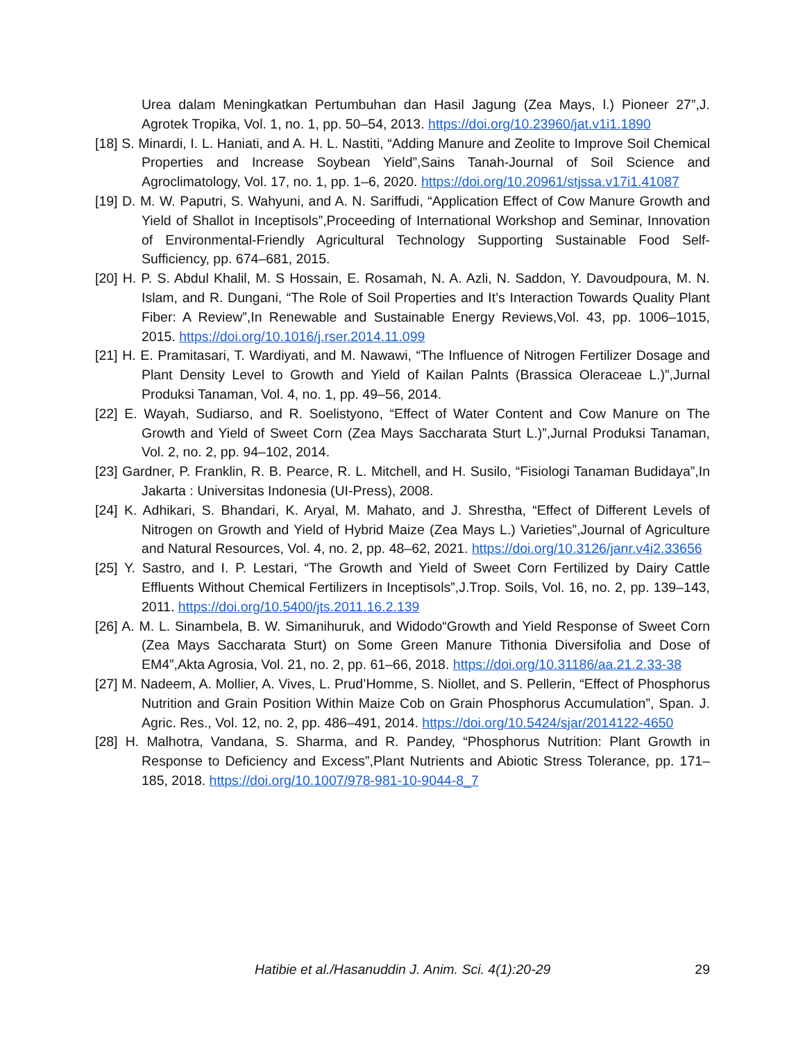Urea dalam Meningkatkan Pertumbuhan dan Hasil Jagung (Zea Mays, l.) Pioneer 27”,J. Agrotek Tropika, Vol. 1, no. 1, pp. 50–54, 2013. https://doi.org/10.23960/jat.v1i1.1890
[18] S. Minardi, I. L. Haniati, and A. H. L. Nastiti, “Adding Manure and Zeolite to Improve Soil Chemical Properties and Increase Soybean Yield”,Sains Tanah-Journal of Soil Science and Agroclimatology, Vol. 17, no. 1, pp. 1–6, 2020. https://doi.org/10.20961/stjssa.v17i1.41087
[19] D. M. W. Paputri, S. Wahyuni, and A. N. Sariffudi, “Application Effect of Cow Manure Growth and Yield of Shallot in Inceptisols”,Proceeding of International Workshop and Seminar, Innovation of Environmental-Friendly Agricultural Technology Supporting Sustainable Food Self-Sufficiency, pp. 674–681, 2015.
[20] H. P. S. Abdul Khalil, M. S Hossain, E. Rosamah, N. A. Azli, N. Saddon, Y. Davoudpoura, M. N. Islam, and R. Dungani, “The Role of Soil Properties and It’s Interaction Towards Quality Plant Fiber: A Review”,In Renewable and Sustainable Energy Reviews,Vol. 43, pp. 1006–1015, 2015. https://doi.org/10.1016/j.rser.2014.11.099
[21] H. E. Pramitasari, T. Wardiyati, and M. Nawawi, “The Influence of Nitrogen Fertilizer Dosage and Plant Density Level to Growth and Yield of Kailan Palnts (Brassica Oleraceae L.)”,Jurnal Produksi Tanaman, Vol. 4, no. 1, pp. 49–56, 2014.
[22] E. Wayah, Sudiarso, and R. Soelistyono, “Effect of Water Content and Cow Manure on The Growth and Yield of Sweet Corn (Zea Mays Saccharata Sturt L.)”,Jurnal Produksi Tanaman, Vol. 2, no. 2, pp. 94–102, 2014.
[23] Gardner, P. Franklin, R. B. Pearce, R. L. Mitchell, and H. Susilo, “Fisiologi Tanaman Budidaya”,In Jakarta : Universitas Indonesia (UI-Press), 2008.
[24] K. Adhikari, S. Bhandari, K. Aryal, M. Mahato, and J. Shrestha, “Effect of Different Levels of Nitrogen on Growth and Yield of Hybrid Maize (Zea Mays L.) Varieties”,Journal of Agriculture and Natural Resources, Vol. 4, no. 2, pp. 48–62, 2021. https://doi.org/10.3126/janr.v4i2.33656
[25] Y. Sastro, and I. P. Lestari, “The Growth and Yield of Sweet Corn Fertilized by Dairy Cattle Effluents Without Chemical Fertilizers in Inceptisols”,J.Trop. Soils, Vol. 16, no. 2, pp. 139–143, 2011. https://doi.org/10.5400/jts.2011.16.2.139
[26] A. M. L. Sinambela, B. W. Simanihuruk, and Widodo“Growth and Yield Response of Sweet Corn (Zea Mays Saccharata Sturt) on Some Green Manure Tithonia Diversifolia and Dose of EM4”,Akta Agrosia, Vol. 21, no. 2, pp. 61–66, 2018. https://doi.org/10.31186/aa.21.2.33-38
[27] M. Nadeem, A. Mollier, A. Vives, L. Prud’Homme, S. Niollet, and S. Pellerin, “Effect of Phosphorus Nutrition and Grain Position Within Maize Cob on Grain Phosphorus Accumulation”, Span. J. Agric. Res., Vol. 12, no. 2, pp. 486–491, 2014. https://doi.org/10.5424/sjar/2014122-4650
[28] H. Malhotra, Vandana, S. Sharma, and R. Pandey, “Phosphorus Nutrition: Plant Growth in Response to Deficiency and Excess”,Plant Nutrients and Abiotic Stress Tolerance, pp. 171–185, 2018. https://doi.org/10.1007/978-981-10-9044-8_7
Hatibie et al./Hasanuddin J. Anim. Sci. 4(1):20-29 29